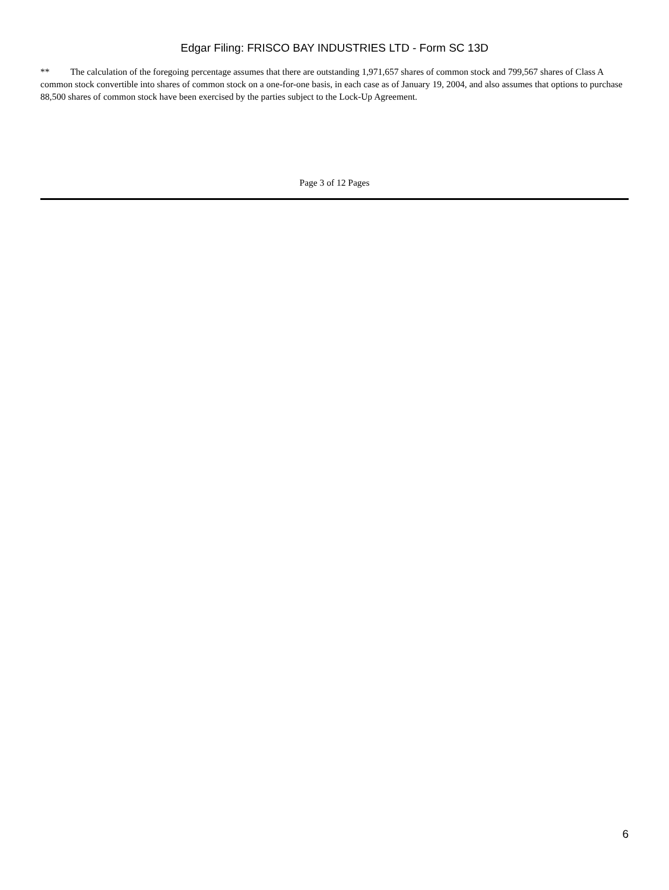Edgar Filing: FRISCO BAY INDUSTRIES LTD - Form SC 13D
** The calculation of the foregoing percentage assumes that there are outstanding 1,971,657 shares of common stock and 799,567 shares of Class A common stock convertible into shares of common stock on a one-for-one basis, in each case as of January 19, 2004, and also assumes that options to purchase 88,500 shares of common stock have been exercised by the parties subject to the Lock-Up Agreement.
Page 3 of 12 Pages
6